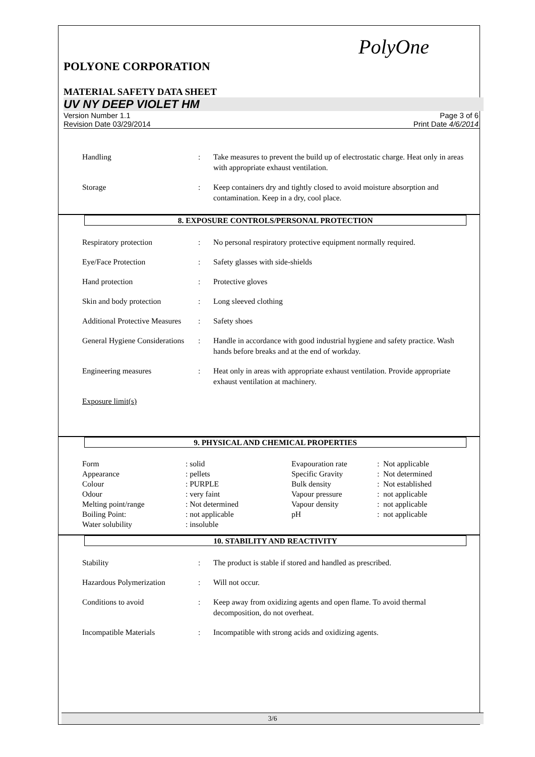PolyOne
POLYONE CORPORATION
MATERIAL SAFETY DATA SHEET
UV NY DEEP VIOLET HM
Version Number 1.1 Page 3 of 6
Revision Date 03/29/2014 Print Date 4/6/2014
| Handling | : | Take measures to prevent the build up of electrostatic charge. Heat only in areas with appropriate exhaust ventilation. |
| Storage | : | Keep containers dry and tightly closed to avoid moisture absorption and contamination. Keep in a dry, cool place. |
8. EXPOSURE CONTROLS/PERSONAL PROTECTION
| Respiratory protection | : | No personal respiratory protective equipment normally required. |
| Eye/Face Protection | : | Safety glasses with side-shields |
| Hand protection | : | Protective gloves |
| Skin and body protection | : | Long sleeved clothing |
| Additional Protective Measures | : | Safety shoes |
| General Hygiene Considerations | : | Handle in accordance with good industrial hygiene and safety practice. Wash hands before breaks and at the end of workday. |
| Engineering measures | : | Heat only in areas with appropriate exhaust ventilation. Provide appropriate exhaust ventilation at machinery. |
| Exposure limit(s) | | |
9. PHYSICAL AND CHEMICAL PROPERTIES
| Form | : solid | Evapouration rate | : Not applicable |
| Appearance | : pellets | Specific Gravity | : Not determined |
| Colour | : PURPLE | Bulk density | : Not established |
| Odour | : very faint | Vapour pressure | : not applicable |
| Melting point/range | : Not determined | Vapour density | : not applicable |
| Boiling Point: | : not applicable | pH | : not applicable |
| Water solubility | : insoluble | | |
10. STABILITY AND REACTIVITY
| Stability | : | The product is stable if stored and handled as prescribed. |
| Hazardous Polymerization | : | Will not occur. |
| Conditions to avoid | : | Keep away from oxidizing agents and open flame. To avoid thermal decomposition, do not overheat. |
| Incompatible Materials | : | Incompatible with strong acids and oxidizing agents. |
3/6